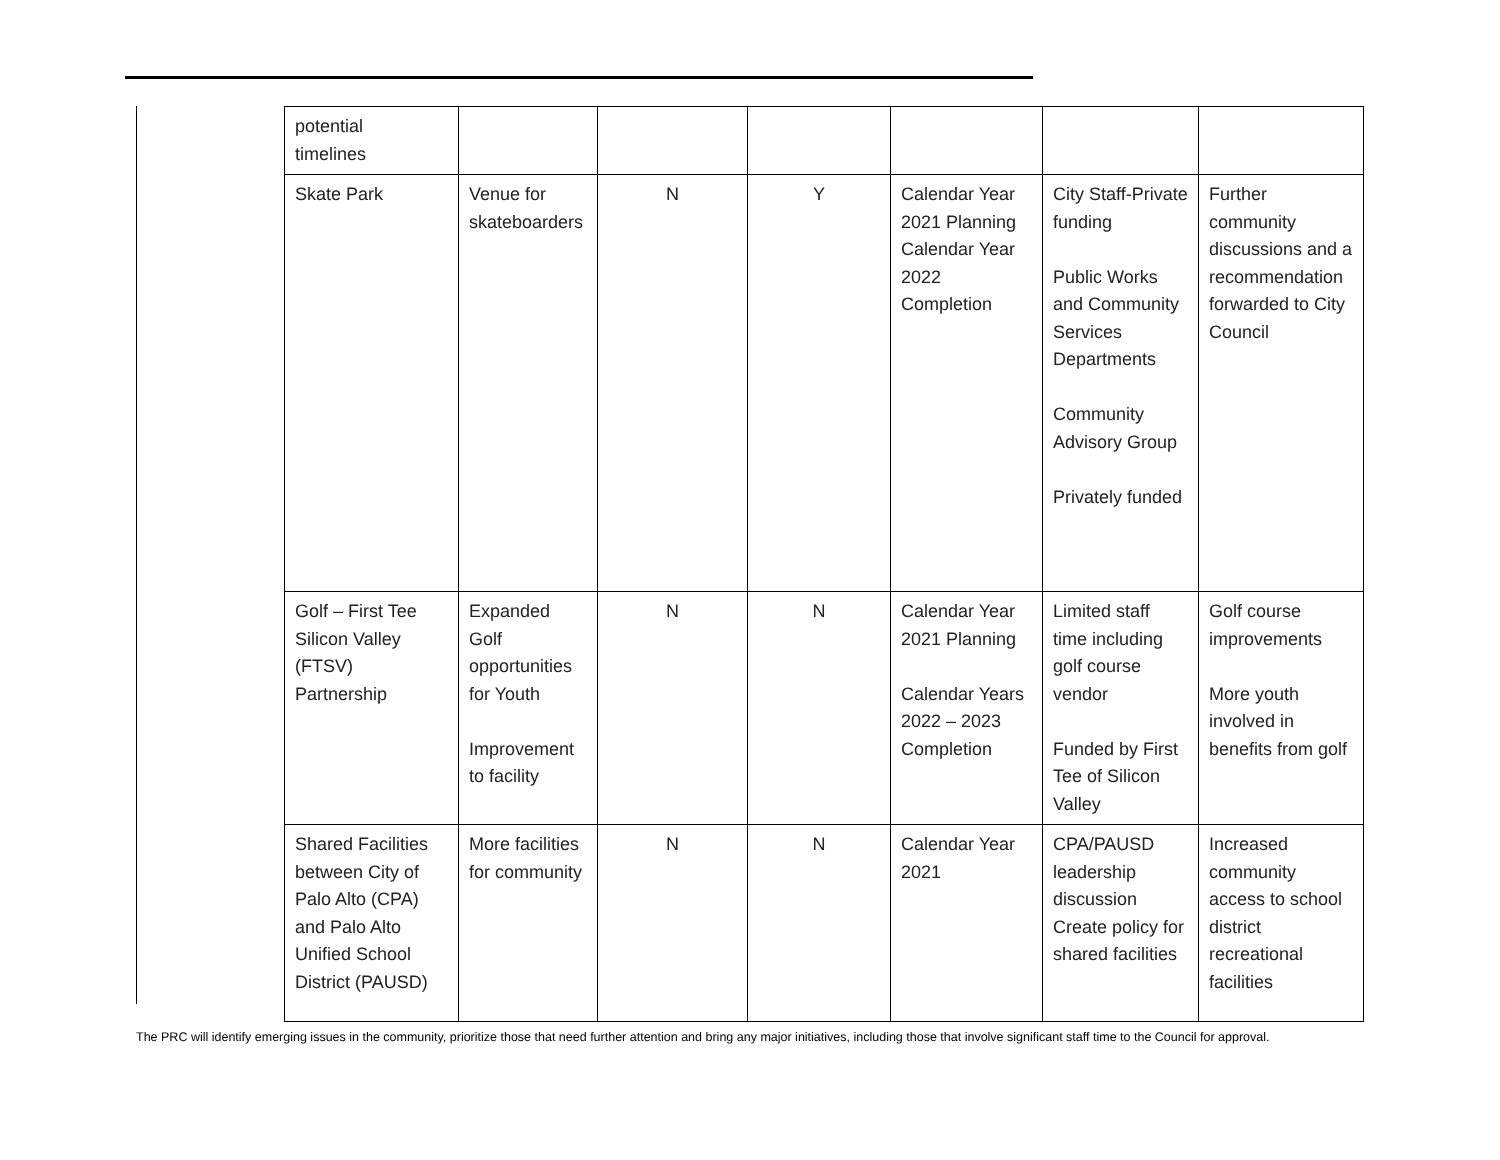| potential timelines | | | | | | |
| Skate Park | Venue for skateboarders | N | Y | Calendar Year 2021 Planning Calendar Year 2022 Completion | City Staff-Private funding Public Works and Community Services Departments Community Advisory Group Privately funded | Further community discussions and a recommendation forwarded to City Council |
| Golf – First Tee Silicon Valley (FTSV) Partnership | Expanded Golf opportunities for Youth Improvement to facility | N | N | Calendar Year 2021 Planning Calendar Years 2022 – 2023 Completion | Limited staff time including golf course vendor Funded by First Tee of Silicon Valley | Golf course improvements More youth involved in benefits from golf |
| Shared Facilities between City of Palo Alto (CPA) and Palo Alto Unified School District (PAUSD) | More facilities for community | N | N | Calendar Year 2021 | CPA/PAUSD leadership discussion Create policy for shared facilities | Increased community access to school district recreational facilities |
The PRC will identify emerging issues in the community, prioritize those that need further attention and bring any major initiatives, including those that involve significant staff time to the Council for approval.